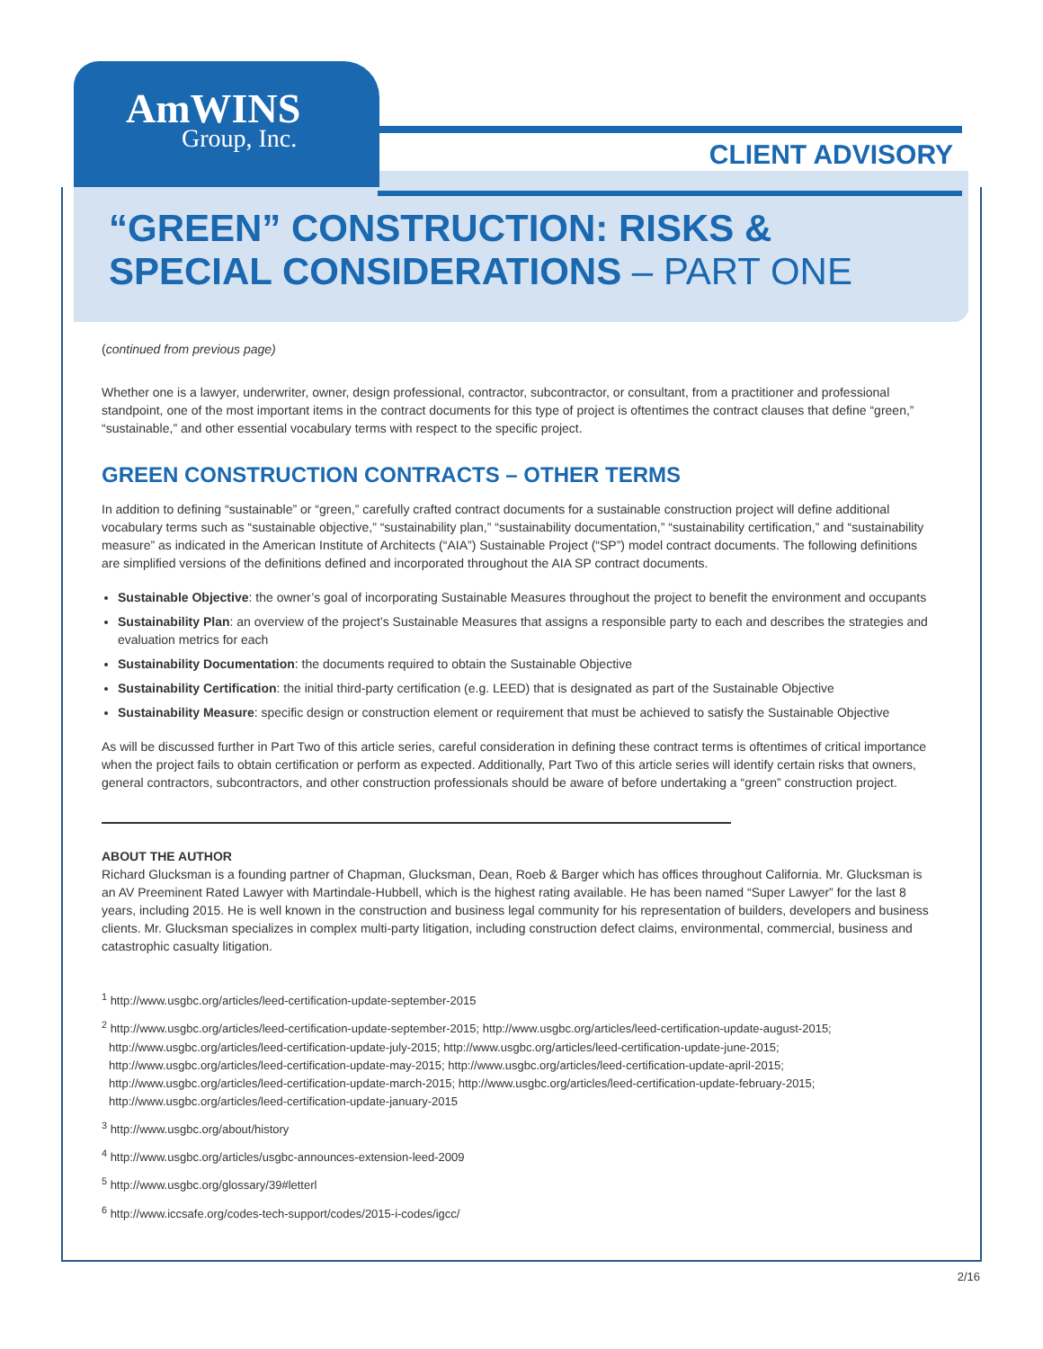AmWINS
Group, Inc.
CLIENT ADVISORY
“GREEN” CONSTRUCTION: RISKS & SPECIAL CONSIDERATIONS – PART ONE
(continued from previous page)
Whether one is a lawyer, underwriter, owner, design professional, contractor, subcontractor, or consultant, from a practitioner and professional standpoint, one of the most important items in the contract documents for this type of project is oftentimes the contract clauses that define “green,” “sustainable,” and other essential vocabulary terms with respect to the specific project.
GREEN CONSTRUCTION CONTRACTS – OTHER TERMS
In addition to defining “sustainable” or “green,” carefully crafted contract documents for a sustainable construction project will define additional vocabulary terms such as “sustainable objective,” “sustainability plan,” “sustainability documentation,” “sustainability certification,” and “sustainability measure” as indicated in the American Institute of Architects (“AIA”) Sustainable Project (“SP”) model contract documents. The following definitions are simplified versions of the definitions defined and incorporated throughout the AIA SP contract documents.
Sustainable Objective: the owner’s goal of incorporating Sustainable Measures throughout the project to benefit the environment and occupants
Sustainability Plan: an overview of the project’s Sustainable Measures that assigns a responsible party to each and describes the strategies and evaluation metrics for each
Sustainability Documentation: the documents required to obtain the Sustainable Objective
Sustainability Certification: the initial third-party certification (e.g. LEED) that is designated as part of the Sustainable Objective
Sustainability Measure: specific design or construction element or requirement that must be achieved to satisfy the Sustainable Objective
As will be discussed further in Part Two of this article series, careful consideration in defining these contract terms is oftentimes of critical importance when the project fails to obtain certification or perform as expected. Additionally, Part Two of this article series will identify certain risks that owners, general contractors, subcontractors, and other construction professionals should be aware of before undertaking a “green” construction project.
ABOUT THE AUTHOR
Richard Glucksman is a founding partner of Chapman, Glucksman, Dean, Roeb & Barger which has offices throughout California. Mr. Glucksman is an AV Preeminent Rated Lawyer with Martindale-Hubbell, which is the highest rating available. He has been named “Super Lawyer” for the last 8 years, including 2015. He is well known in the construction and business legal community for his representation of builders, developers and business clients. Mr. Glucksman specializes in complex multi-party litigation, including construction defect claims, environmental, commercial, business and catastrophic casualty litigation.
<sup>1</sup> http://www.usgbc.org/articles/leed-certification-update-september-2015
<sup>2</sup> http://www.usgbc.org/articles/leed-certification-update-september-2015; http://www.usgbc.org/articles/leed-certification-update-august-2015; http://www.usgbc.org/articles/leed-certification-update-july-2015; http://www.usgbc.org/articles/leed-certification-update-june-2015; http://www.usgbc.org/articles/leed-certification-update-may-2015; http://www.usgbc.org/articles/leed-certification-update-april-2015; http://www.usgbc.org/articles/leed-certification-update-march-2015; http://www.usgbc.org/articles/leed-certification-update-february-2015; http://www.usgbc.org/articles/leed-certification-update-january-2015
<sup>3</sup> http://www.usgbc.org/about/history
<sup>4</sup> http://www.usgbc.org/articles/usgbc-announces-extension-leed-2009
<sup>5</sup> http://www.usgbc.org/glossary/39#letterl
<sup>6</sup> http://www.iccsafe.org/codes-tech-support/codes/2015-i-codes/igcc/
2/16